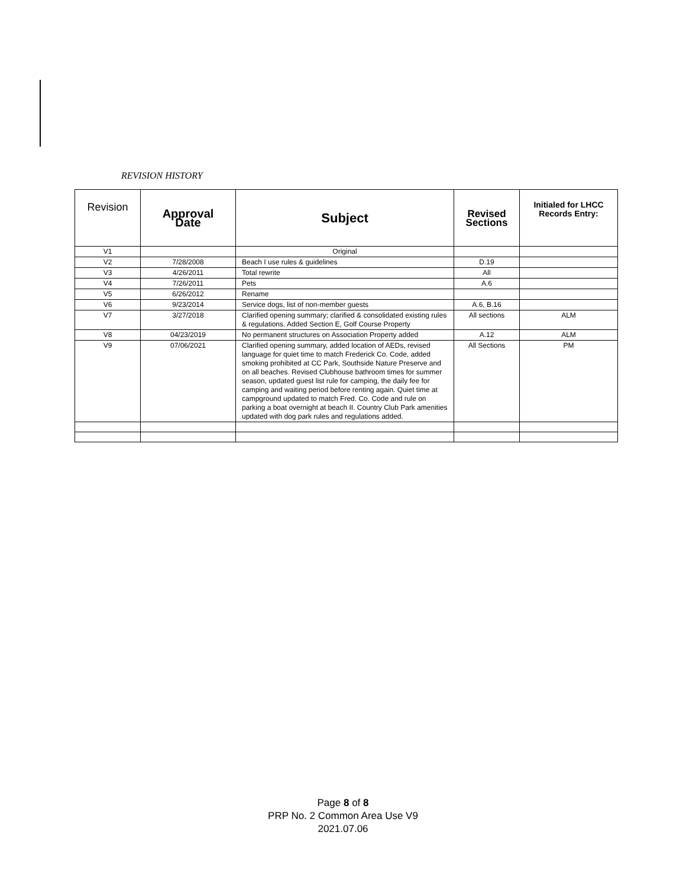REVISION HISTORY
| Revision | Appr oval Date | Subject | Revised Sections | Initialed for LHCC Records Entry: |
| --- | --- | --- | --- | --- |
| V1 | | Original | | |
| V2 | 7/28/2008 | Beach I use rules & guidelines | D.19 | |
| V3 | 4/26/2011 | Total rewrite | All | |
| V4 | 7/26/2011 | Pets | A.6 | |
| V5 | 6/26/2012 | Rename | | |
| V6 | 9/23/2014 | Service dogs, list of non-member guests | A.6, B.16 | |
| V7 | 3/27/2018 | Clarified opening summary; clarified & consolidated existing rules & regulations. Added Section E, Golf Course Property | All sections | ALM |
| V8 | 04/23/2019 | No permanent structures on Association Property added | A.12 | ALM |
| V9 | 07/06/2021 | Clarified opening summary, added location of AEDs, revised language for quiet time to match Frederick Co. Code, added smoking prohibited at CC Park, Southside Nature Preserve and on all beaches. Revised Clubhouse bathroom times for summer season, updated guest list rule for camping, the daily fee for camping and waiting period before renting again. Quiet time at campground updated to match Fred. Co. Code and rule on parking a boat overnight at beach II. Country Club Park amenities updated with dog park rules and regulations added. | All Sections | PM |
Page 8 of 8
PRP No. 2 Common Area Use V9
2021.07.06